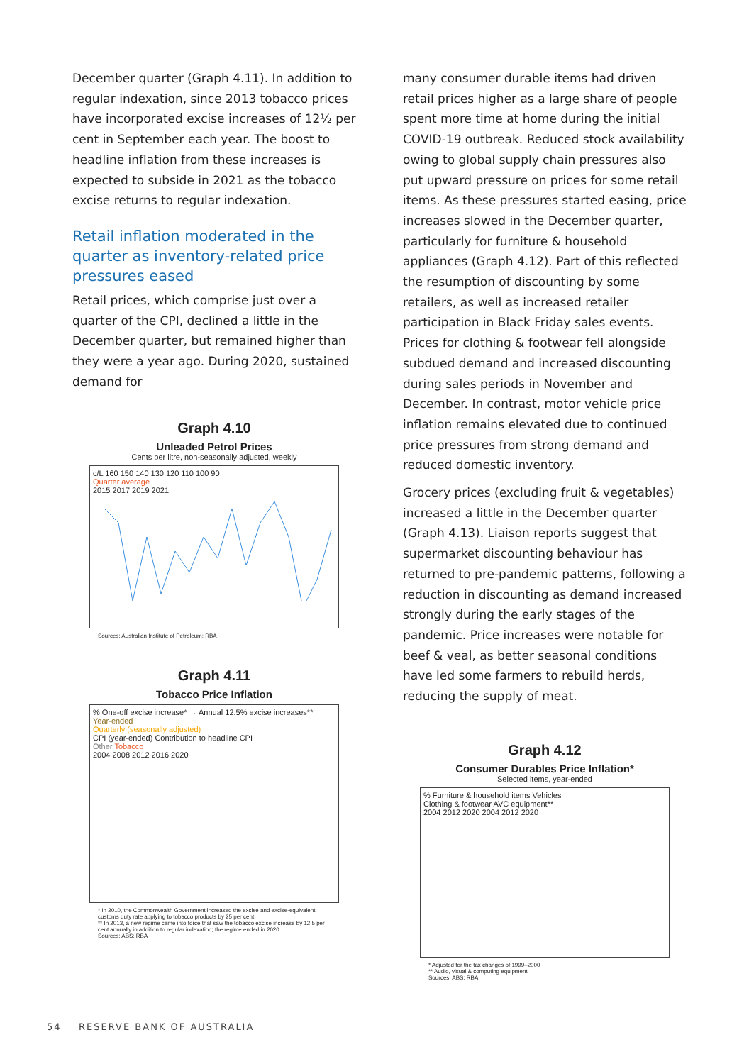December quarter (Graph 4.11). In addition to regular indexation, since 2013 tobacco prices have incorporated excise increases of 12½ per cent in September each year. The boost to headline inflation from these increases is expected to subside in 2021 as the tobacco excise returns to regular indexation.
Retail inflation moderated in the quarter as inventory-related price pressures eased
Retail prices, which comprise just over a quarter of the CPI, declined a little in the December quarter, but remained higher than they were a year ago. During 2020, sustained demand for
Graph 4.10
Unleaded Petrol Prices
Cents per litre, non-seasonally adjusted, weekly
c/L 160 150 140 130 120 110 100 90
Quarter average
2015 2017 2019 2021
Sources: Australian Institute of Petroleum; RBA
Graph 4.11
Tobacco Price Inflation
% One-off excise increase* → Annual 12.5% excise increases**
Year-ended
Quarterly (seasonally adjusted)
CPI (year-ended) Contribution to headline CPI
Other Tobacco
2004 2008 2012 2016 2020
* In 2010, the Commonwealth Government increased the excise and excise-equivalent customs duty rate applying to tobacco products by 25 per cent
** In 2013, a new regime came into force that saw the tobacco excise increase by 12.5 per cent annually in addition to regular indexation; the regime ended in 2020
Sources: ABS; RBA
many consumer durable items had driven retail prices higher as a large share of people spent more time at home during the initial COVID-19 outbreak. Reduced stock availability owing to global supply chain pressures also put upward pressure on prices for some retail items. As these pressures started easing, price increases slowed in the December quarter, particularly for furniture & household appliances (Graph 4.12). Part of this reflected the resumption of discounting by some retailers, as well as increased retailer participation in Black Friday sales events. Prices for clothing & footwear fell alongside subdued demand and increased discounting during sales periods in November and December. In contrast, motor vehicle price inflation remains elevated due to continued price pressures from strong demand and reduced domestic inventory.
Grocery prices (excluding fruit & vegetables) increased a little in the December quarter (Graph 4.13). Liaison reports suggest that supermarket discounting behaviour has returned to pre-pandemic patterns, following a reduction in discounting as demand increased strongly during the early stages of the pandemic. Price increases were notable for beef & veal, as better seasonal conditions have led some farmers to rebuild herds, reducing the supply of meat.
Graph 4.12
Consumer Durables Price Inflation*
Selected items, year-ended
% Furniture & household items Vehicles
Clothing & footwear AVC equipment**
2004 2012 2020 2004 2012 2020
* Adjusted for the tax changes of 1999–2000
** Audio, visual & computing equipment
Sources: ABS; RBA
54 RESERVE BANK OF AUSTRALIA